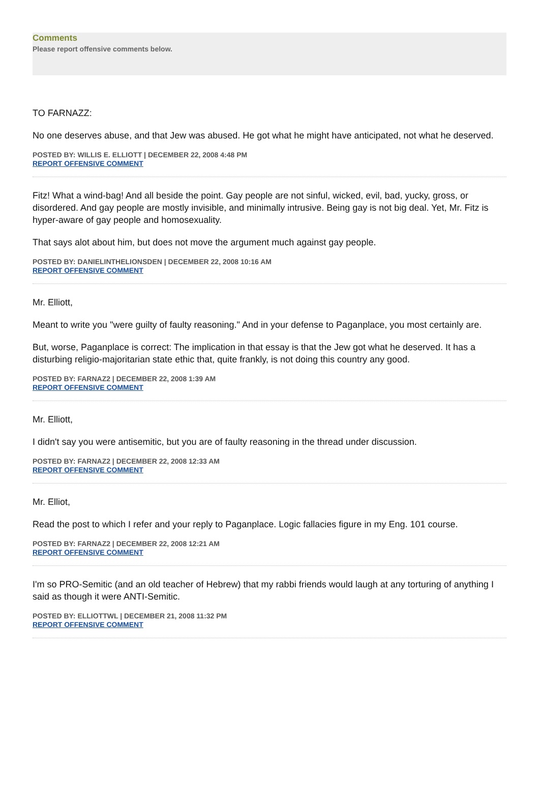Comments
Please report offensive comments below.
TO FARNAZZ:
No one deserves abuse, and that Jew was abused. He got what he might have anticipated, not what he deserved.
POSTED BY: WILLIS E. ELLIOTT | DECEMBER 22, 2008 4:48 PM
REPORT OFFENSIVE COMMENT
Fitz! What a wind-bag! And all beside the point. Gay people are not sinful, wicked, evil, bad, yucky, gross, or disordered. And gay people are mostly invisible, and minimally intrusive. Being gay is not big deal. Yet, Mr. Fitz is hyper-aware of gay people and homosexuality.
That says alot about him, but does not move the argument much against gay people.
POSTED BY: DANIELINTHELIONSDEN | DECEMBER 22, 2008 10:16 AM
REPORT OFFENSIVE COMMENT
Mr. Elliott,
Meant to write you "were guilty of faulty reasoning." And in your defense to Paganplace, you most certainly are.
But, worse, Paganplace is correct: The implication in that essay is that the Jew got what he deserved. It has a disturbing religio-majoritarian state ethic that, quite frankly, is not doing this country any good.
POSTED BY: FARNAZ2 | DECEMBER 22, 2008 1:39 AM
REPORT OFFENSIVE COMMENT
Mr. Elliott,
I didn't say you were antisemitic, but you are of faulty reasoning in the thread under discussion.
POSTED BY: FARNAZ2 | DECEMBER 22, 2008 12:33 AM
REPORT OFFENSIVE COMMENT
Mr. Elliot,
Read the post to which I refer and your reply to Paganplace. Logic fallacies figure in my Eng. 101 course.
POSTED BY: FARNAZ2 | DECEMBER 22, 2008 12:21 AM
REPORT OFFENSIVE COMMENT
I'm so PRO-Semitic (and an old teacher of Hebrew) that my rabbi friends would laugh at any torturing of anything I said as though it were ANTI-Semitic.
POSTED BY: ELLIOTTWL | DECEMBER 21, 2008 11:32 PM
REPORT OFFENSIVE COMMENT